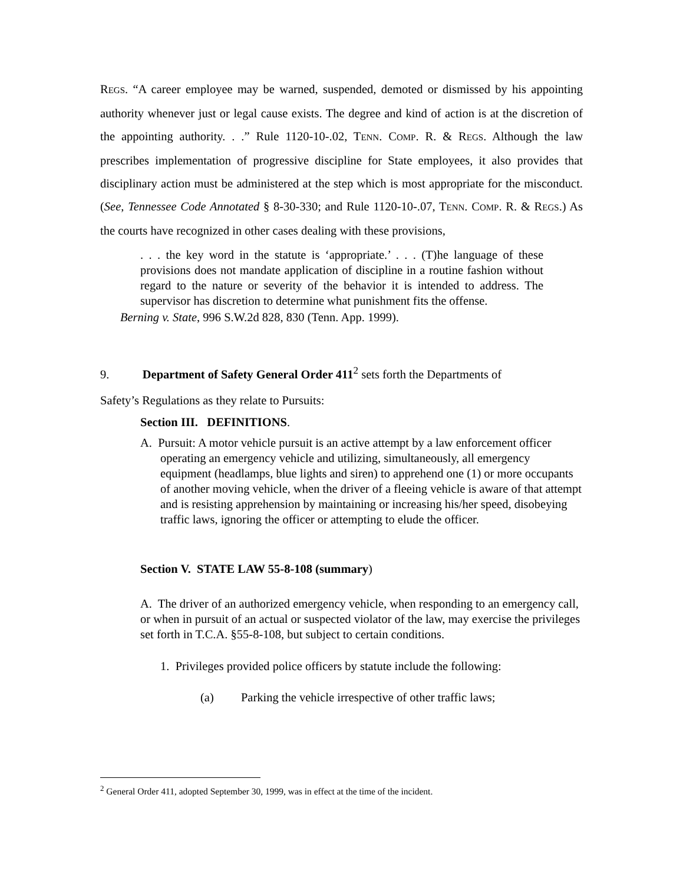REGS. “A career employee may be warned, suspended, demoted or dismissed by his appointing authority whenever just or legal cause exists. The degree and kind of action is at the discretion of the appointing authority. . .” Rule 1120-10-.02, TENN. COMP. R. & REGS. Although the law prescribes implementation of progressive discipline for State employees, it also provides that disciplinary action must be administered at the step which is most appropriate for the misconduct. (See, Tennessee Code Annotated § 8-30-330; and Rule 1120-10-.07, TENN. COMP. R. & REGS.) As the courts have recognized in other cases dealing with these provisions,
. . . the key word in the statute is ‘appropriate.’ . . . (T)he language of these provisions does not mandate application of discipline in a routine fashion without regard to the nature or severity of the behavior it is intended to address. The supervisor has discretion to determine what punishment fits the offense.
Berning v. State, 996 S.W.2d 828, 830 (Tenn. App. 1999).
9. Department of Safety General Order 411<sup>2</sup> sets forth the Departments of
Safety’s Regulations as they relate to Pursuits:
Section III. DEFINITIONS.
A. Pursuit: A motor vehicle pursuit is an active attempt by a law enforcement officer operating an emergency vehicle and utilizing, simultaneously, all emergency equipment (headlamps, blue lights and siren) to apprehend one (1) or more occupants of another moving vehicle, when the driver of a fleeing vehicle is aware of that attempt and is resisting apprehension by maintaining or increasing his/her speed, disobeying traffic laws, ignoring the officer or attempting to elude the officer.
Section V. STATE LAW 55-8-108 (summary)
A. The driver of an authorized emergency vehicle, when responding to an emergency call, or when in pursuit of an actual or suspected violator of the law, may exercise the privileges set forth in T.C.A. §55-8-108, but subject to certain conditions.
1. Privileges provided police officers by statute include the following:
(a) Parking the vehicle irrespective of other traffic laws;
<sup>2</sup> General Order 411, adopted September 30, 1999, was in effect at the time of the incident.